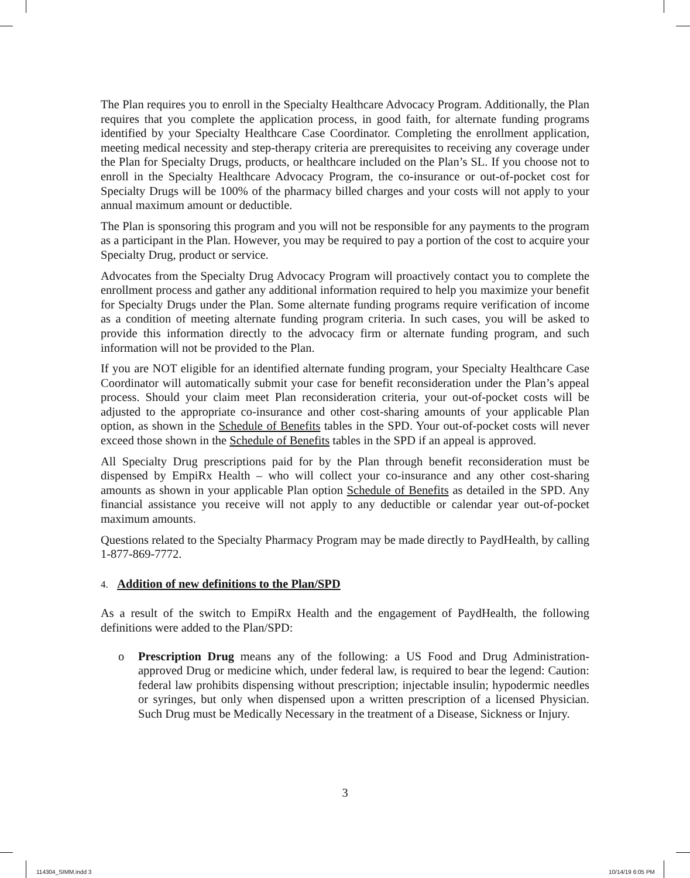The Plan requires you to enroll in the Specialty Healthcare Advocacy Program. Additionally, the Plan requires that you complete the application process, in good faith, for alternate funding programs identified by your Specialty Healthcare Case Coordinator. Completing the enrollment application, meeting medical necessity and step-therapy criteria are prerequisites to receiving any coverage under the Plan for Specialty Drugs, products, or healthcare included on the Plan’s SL. If you choose not to enroll in the Specialty Healthcare Advocacy Program, the co-insurance or out-of-pocket cost for Specialty Drugs will be 100% of the pharmacy billed charges and your costs will not apply to your annual maximum amount or deductible.
The Plan is sponsoring this program and you will not be responsible for any payments to the program as a participant in the Plan. However, you may be required to pay a portion of the cost to acquire your Specialty Drug, product or service.
Advocates from the Specialty Drug Advocacy Program will proactively contact you to complete the enrollment process and gather any additional information required to help you maximize your benefit for Specialty Drugs under the Plan. Some alternate funding programs require verification of income as a condition of meeting alternate funding program criteria. In such cases, you will be asked to provide this information directly to the advocacy firm or alternate funding program, and such information will not be provided to the Plan.
If you are NOT eligible for an identified alternate funding program, your Specialty Healthcare Case Coordinator will automatically submit your case for benefit reconsideration under the Plan’s appeal process. Should your claim meet Plan reconsideration criteria, your out-of-pocket costs will be adjusted to the appropriate co-insurance and other cost-sharing amounts of your applicable Plan option, as shown in the Schedule of Benefits tables in the SPD. Your out-of-pocket costs will never exceed those shown in the Schedule of Benefits tables in the SPD if an appeal is approved.
All Specialty Drug prescriptions paid for by the Plan through benefit reconsideration must be dispensed by EmpiRx Health – who will collect your co-insurance and any other cost-sharing amounts as shown in your applicable Plan option Schedule of Benefits as detailed in the SPD. Any financial assistance you receive will not apply to any deductible or calendar year out-of-pocket maximum amounts.
Questions related to the Specialty Pharmacy Program may be made directly to PaydHealth, by calling 1-877-869-7772.
4. Addition of new definitions to the Plan/SPD
As a result of the switch to EmpiRx Health and the engagement of PaydHealth, the following definitions were added to the Plan/SPD:
o Prescription Drug means any of the following: a US Food and Drug Administration-approved Drug or medicine which, under federal law, is required to bear the legend: Caution: federal law prohibits dispensing without prescription; injectable insulin; hypodermic needles or syringes, but only when dispensed upon a written prescription of a licensed Physician. Such Drug must be Medically Necessary in the treatment of a Disease, Sickness or Injury.
3
114304_SIMM.indd 3 10/14/19 6:05 PM